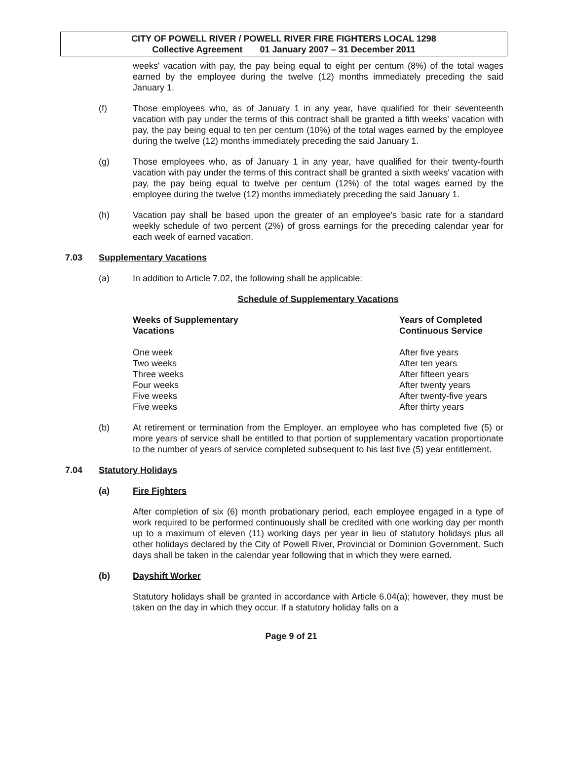CITY OF POWELL RIVER / POWELL RIVER FIRE FIGHTERS LOCAL 1298
Collective Agreement 01 January 2007 – 31 December 2011
weeks' vacation with pay, the pay being equal to eight per centum (8%) of the total wages earned by the employee during the twelve (12) months immediately preceding the said January 1.
(f) Those employees who, as of January 1 in any year, have qualified for their seventeenth vacation with pay under the terms of this contract shall be granted a fifth weeks' vacation with pay, the pay being equal to ten per centum (10%) of the total wages earned by the employee during the twelve (12) months immediately preceding the said January 1.
(g) Those employees who, as of January 1 in any year, have qualified for their twenty-fourth vacation with pay under the terms of this contract shall be granted a sixth weeks' vacation with pay, the pay being equal to twelve per centum (12%) of the total wages earned by the employee during the twelve (12) months immediately preceding the said January 1.
(h) Vacation pay shall be based upon the greater of an employee's basic rate for a standard weekly schedule of two percent (2%) of gross earnings for the preceding calendar year for each week of earned vacation.
7.03 Supplementary Vacations
(a) In addition to Article 7.02, the following shall be applicable:
Schedule of Supplementary Vacations
| Weeks of Supplementary Vacations | Years of Completed Continuous Service |
| --- | --- |
| One week | After five years |
| Two weeks | After ten years |
| Three weeks | After fifteen years |
| Four weeks | After twenty years |
| Five weeks | After twenty-five years |
| Five weeks | After thirty years |
(b) At retirement or termination from the Employer, an employee who has completed five (5) or more years of service shall be entitled to that portion of supplementary vacation proportionate to the number of years of service completed subsequent to his last five (5) year entitlement.
7.04 Statutory Holidays
(a) Fire Fighters
After completion of six (6) month probationary period, each employee engaged in a type of work required to be performed continuously shall be credited with one working day per month up to a maximum of eleven (11) working days per year in lieu of statutory holidays plus all other holidays declared by the City of Powell River, Provincial or Dominion Government. Such days shall be taken in the calendar year following that in which they were earned.
(b) Dayshift Worker
Statutory holidays shall be granted in accordance with Article 6.04(a); however, they must be taken on the day in which they occur. If a statutory holiday falls on a
Page 9 of 21